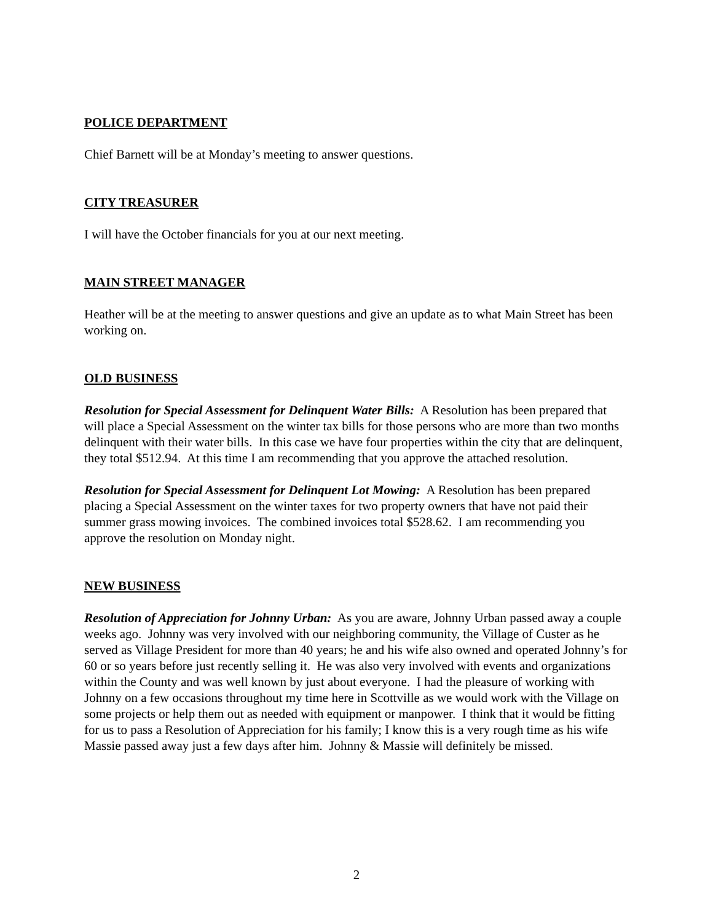POLICE DEPARTMENT
Chief Barnett will be at Monday’s meeting to answer questions.
CITY TREASURER
I will have the October financials for you at our next meeting.
MAIN STREET MANAGER
Heather will be at the meeting to answer questions and give an update as to what Main Street has been working on.
OLD BUSINESS
Resolution for Special Assessment for Delinquent Water Bills: A Resolution has been prepared that will place a Special Assessment on the winter tax bills for those persons who are more than two months delinquent with their water bills. In this case we have four properties within the city that are delinquent, they total $512.94. At this time I am recommending that you approve the attached resolution.
Resolution for Special Assessment for Delinquent Lot Mowing: A Resolution has been prepared placing a Special Assessment on the winter taxes for two property owners that have not paid their summer grass mowing invoices. The combined invoices total $528.62. I am recommending you approve the resolution on Monday night.
NEW BUSINESS
Resolution of Appreciation for Johnny Urban: As you are aware, Johnny Urban passed away a couple weeks ago. Johnny was very involved with our neighboring community, the Village of Custer as he served as Village President for more than 40 years; he and his wife also owned and operated Johnny’s for 60 or so years before just recently selling it. He was also very involved with events and organizations within the County and was well known by just about everyone. I had the pleasure of working with Johnny on a few occasions throughout my time here in Scottville as we would work with the Village on some projects or help them out as needed with equipment or manpower. I think that it would be fitting for us to pass a Resolution of Appreciation for his family; I know this is a very rough time as his wife Massie passed away just a few days after him. Johnny & Massie will definitely be missed.
2